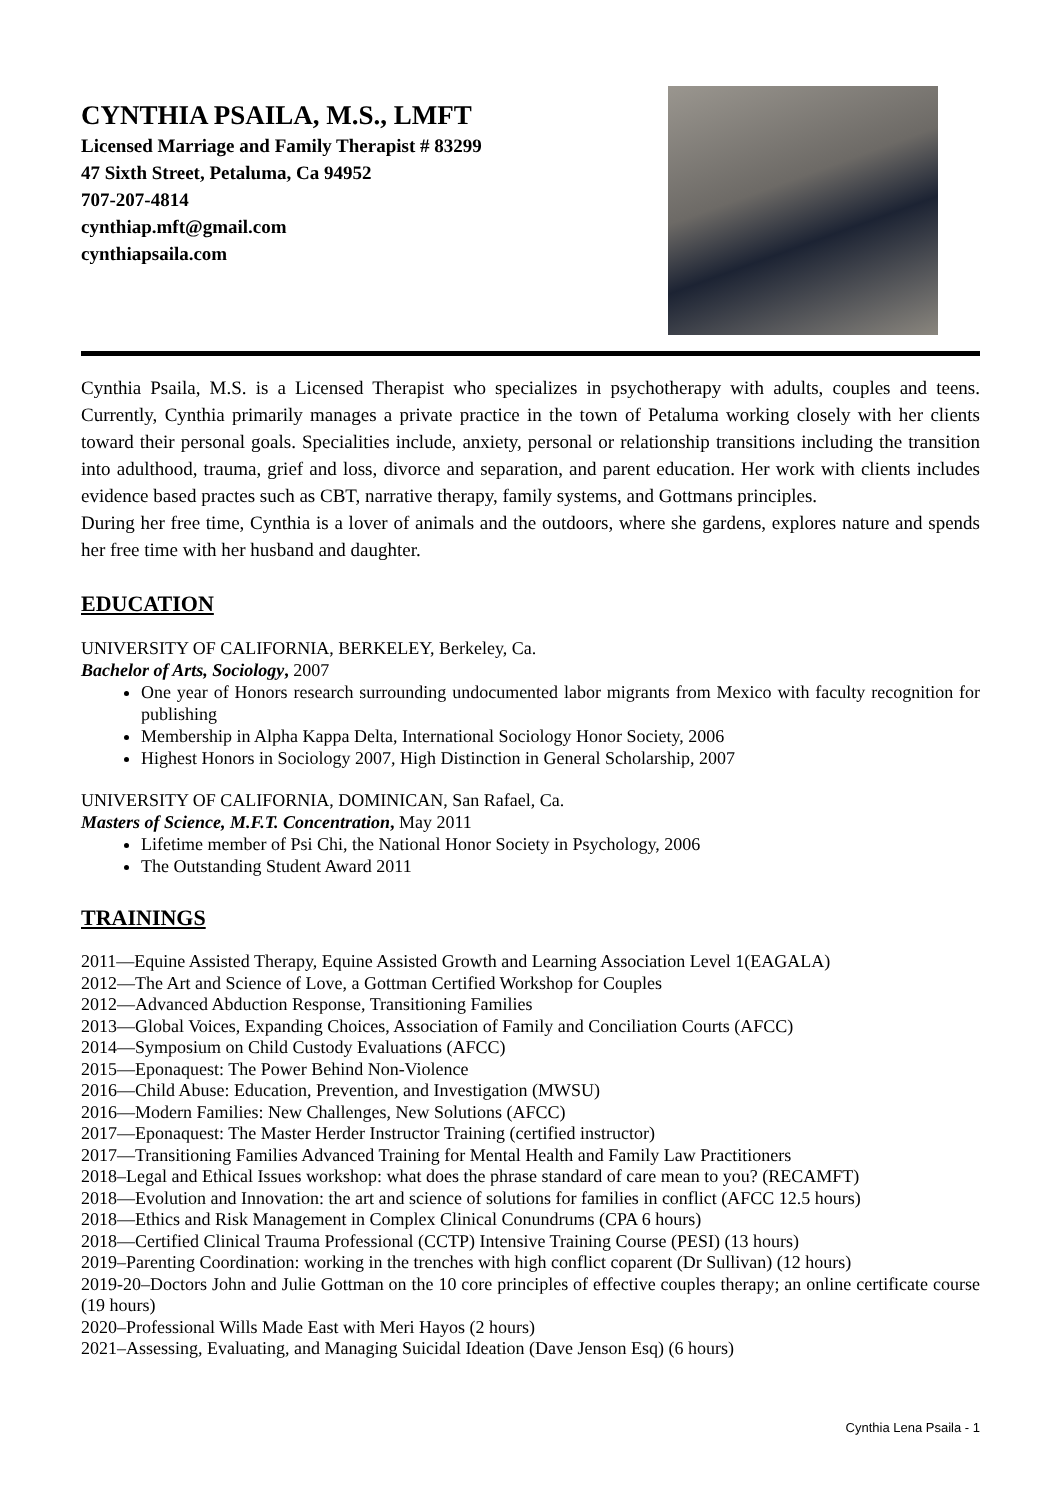CYNTHIA PSAILA, M.S., LMFT
Licensed Marriage and Family Therapist # 83299
47 Sixth Street, Petaluma, Ca 94952
707-207-4814
cynthiap.mft@gmail.com
cynthiapsaila.com
Cynthia Psaila, M.S. is a Licensed Therapist who specializes in psychotherapy with adults, couples and teens. Currently, Cynthia primarily manages a private practice in the town of Petaluma working closely with her clients toward their personal goals. Specialities include, anxiety, personal or relationship transitions including the transition into adulthood, trauma, grief and loss, divorce and separation, and parent education. Her work with clients includes evidence based practes such as CBT, narrative therapy, family systems, and Gottmans principles.
During her free time, Cynthia is a lover of animals and the outdoors, where she gardens, explores nature and spends her free time with her husband and daughter.
EDUCATION
UNIVERSITY OF CALIFORNIA, BERKELEY, Berkeley, Ca.
Bachelor of Arts, Sociology, 2007
One year of Honors research surrounding undocumented labor migrants from Mexico with faculty recognition for publishing
Membership in Alpha Kappa Delta, International Sociology Honor Society, 2006
Highest Honors in Sociology 2007, High Distinction in General Scholarship, 2007
UNIVERSITY OF CALIFORNIA, DOMINICAN, San Rafael, Ca.
Masters of Science, M.F.T. Concentration, May 2011
Lifetime member of Psi Chi, the National Honor Society in Psychology, 2006
The Outstanding Student Award 2011
TRAININGS
2011—Equine Assisted Therapy, Equine Assisted Growth and Learning Association Level 1(EAGALA)
2012—The Art and Science of Love, a Gottman Certified Workshop for Couples
2012—Advanced Abduction Response, Transitioning Families
2013—Global Voices, Expanding Choices, Association of Family and Conciliation Courts (AFCC)
2014—Symposium on Child Custody Evaluations (AFCC)
2015—Eponaquest: The Power Behind Non-Violence
2016—Child Abuse: Education, Prevention, and Investigation (MWSU)
2016—Modern Families: New Challenges, New Solutions (AFCC)
2017—Eponaquest: The Master Herder Instructor Training (certified instructor)
2017—Transitioning Families Advanced Training for Mental Health and Family Law Practitioners
2018–Legal and Ethical Issues workshop: what does the phrase standard of care mean to you? (RECAMFT)
2018—Evolution and Innovation: the art and science of solutions for families in conflict (AFCC 12.5 hours)
2018—Ethics and Risk Management in Complex Clinical Conundrums (CPA 6 hours)
2018—Certified Clinical Trauma Professional (CCTP) Intensive Training Course (PESI) (13 hours)
2019–Parenting Coordination: working in the trenches with high conflict coparent (Dr Sullivan) (12 hours)
2019-20–Doctors John and Julie Gottman on the 10 core principles of effective couples therapy; an online certificate course (19 hours)
2020–Professional Wills Made East with Meri Hayos (2 hours)
2021–Assessing, Evaluating, and Managing Suicidal Ideation (Dave Jenson Esq) (6 hours)
Cynthia Lena Psaila - 1